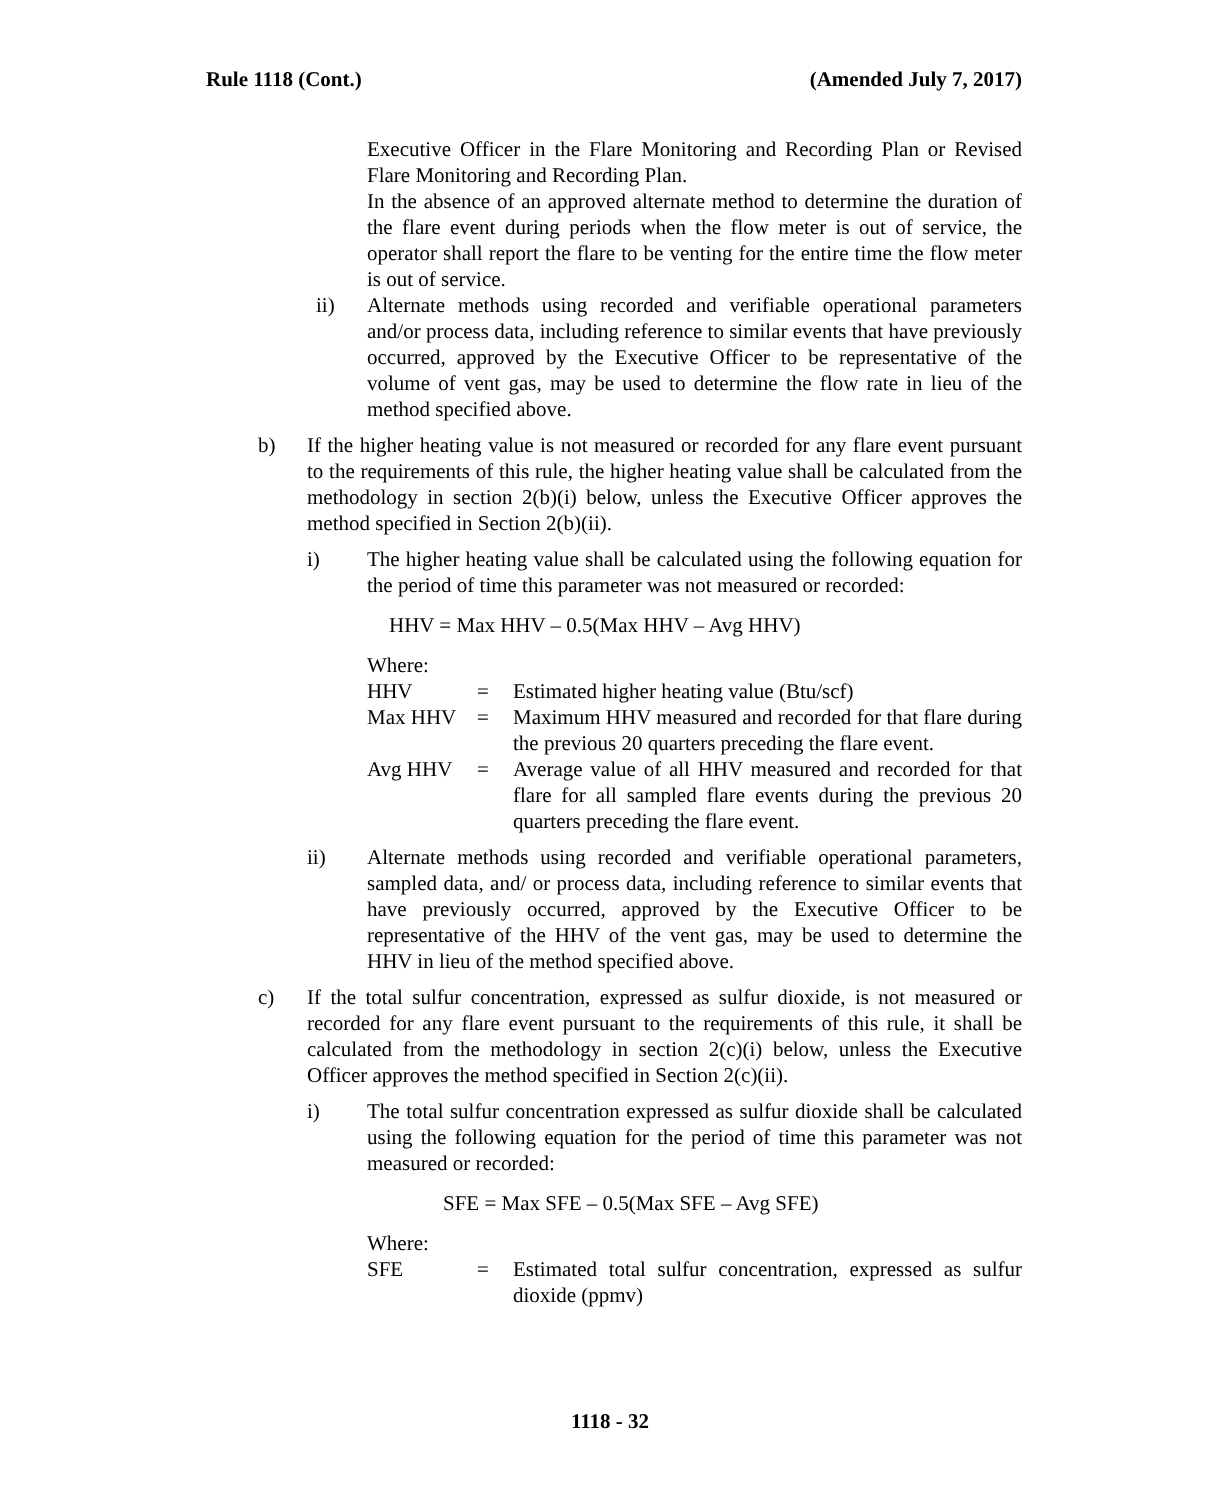Rule 1118 (Cont.) (Amended July 7, 2017)
Executive Officer in the Flare Monitoring and Recording Plan or Revised Flare Monitoring and Recording Plan.
In the absence of an approved alternate method to determine the duration of the flare event during periods when the flow meter is out of service, the operator shall report the flare to be venting for the entire time the flow meter is out of service.
ii) Alternate methods using recorded and verifiable operational parameters and/or process data, including reference to similar events that have previously occurred, approved by the Executive Officer to be representative of the volume of vent gas, may be used to determine the flow rate in lieu of the method specified above.
b) If the higher heating value is not measured or recorded for any flare event pursuant to the requirements of this rule, the higher heating value shall be calculated from the methodology in section 2(b)(i) below, unless the Executive Officer approves the method specified in Section 2(b)(ii).
i) The higher heating value shall be calculated using the following equation for the period of time this parameter was not measured or recorded:
HHV = Max HHV – 0.5(Max HHV – Avg HHV)
Where:
HHV = Estimated higher heating value (Btu/scf)
Max HHV = Maximum HHV measured and recorded for that flare during the previous 20 quarters preceding the flare event.
Avg HHV = Average value of all HHV measured and recorded for that flare for all sampled flare events during the previous 20 quarters preceding the flare event.
ii) Alternate methods using recorded and verifiable operational parameters, sampled data, and/ or process data, including reference to similar events that have previously occurred, approved by the Executive Officer to be representative of the HHV of the vent gas, may be used to determine the HHV in lieu of the method specified above.
c) If the total sulfur concentration, expressed as sulfur dioxide, is not measured or recorded for any flare event pursuant to the requirements of this rule, it shall be calculated from the methodology in section 2(c)(i) below, unless the Executive Officer approves the method specified in Section 2(c)(ii).
i) The total sulfur concentration expressed as sulfur dioxide shall be calculated using the following equation for the period of time this parameter was not measured or recorded:
SFE = Max SFE – 0.5(Max SFE – Avg SFE)
Where:
SFE = Estimated total sulfur concentration, expressed as sulfur dioxide (ppmv)
1118 - 32